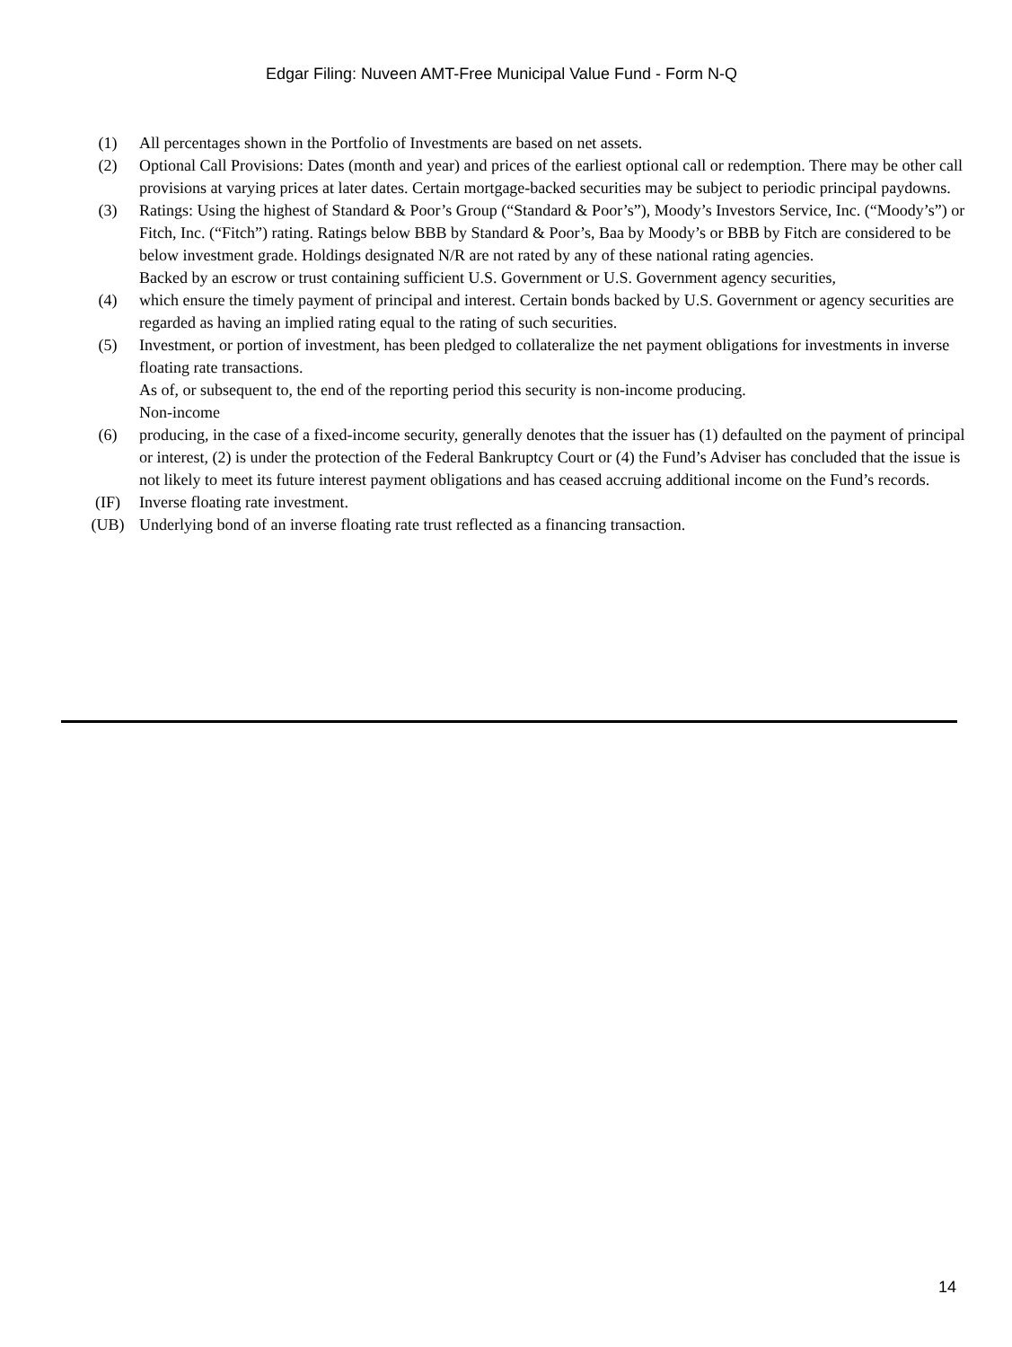Edgar Filing: Nuveen AMT-Free Municipal Value Fund - Form N-Q
| (1) | All percentages shown in the Portfolio of Investments are based on net assets. |
| (2) | Optional Call Provisions: Dates (month and year) and prices of the earliest optional call or redemption. There may be other call provisions at varying prices at later dates. Certain mortgage-backed securities may be subject to periodic principal paydowns. |
| (3) | Ratings: Using the highest of Standard & Poor’s Group (“Standard & Poor’s”), Moody’s Investors Service, Inc. (“Moody’s”) or Fitch, Inc. (“Fitch”) rating. Ratings below BBB by Standard & Poor’s, Baa by Moody’s or BBB by Fitch are considered to be below investment grade. Holdings designated N/R are not rated by any of these national rating agencies. |
| (4) | Backed by an escrow or trust containing sufficient U.S. Government or U.S. Government agency securities, which ensure the timely payment of principal and interest. Certain bonds backed by U.S. Government or agency securities are regarded as having an implied rating equal to the rating of such securities. |
| (5) | Investment, or portion of investment, has been pledged to collateralize the net payment obligations for investments in inverse floating rate transactions. |
| (6) | As of, or subsequent to, the end of the reporting period this security is non-income producing. Non-income producing, in the case of a fixed-income security, generally denotes that the issuer has (1) defaulted on the payment of principal or interest, (2) is under the protection of the Federal Bankruptcy Court or (4) the Fund’s Adviser has concluded that the issue is not likely to meet its future interest payment obligations and has ceased accruing additional income on the Fund’s records. |
| (IF) | Inverse floating rate investment. |
| (UB) | Underlying bond of an inverse floating rate trust reflected as a financing transaction. |
14